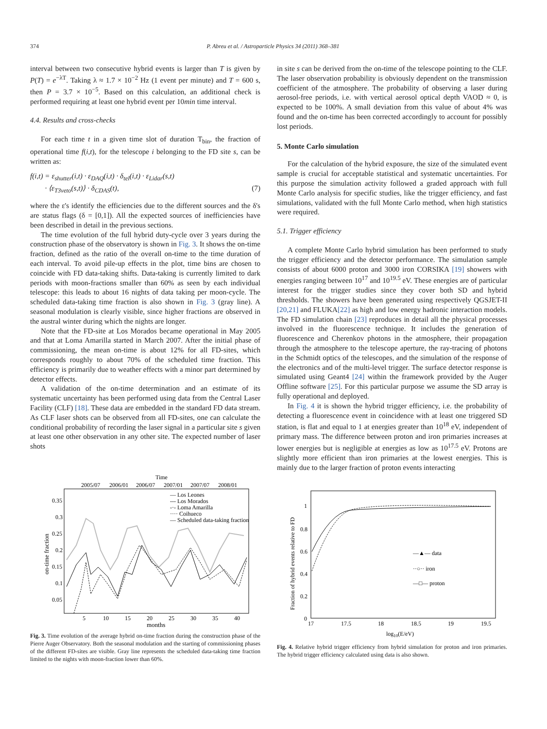374 P. Abreu et al. / Astroparticle Physics 34 (2011) 368–381
interval between two consecutive hybrid events is larger than T is given by P(T) = e<sup>−λT</sup>. Taking λ ≈ 1.7 × 10<sup>−2</sup> Hz (1 event per minute) and T = 600 s, then P = 3.7 × 10<sup>−5</sup>. Based on this calculation, an additional check is performed requiring at least one hybrid event per 10min time interval.
4.4. Results and cross-checks
For each time t in a given time slot of duration T<sub>bin</sub>, the fraction of operational time f(i,t), for the telescope i belonging to the FD site s, can be written as:
f(i,t) = ε<sub>shutter</sub>(i,t) · ε<sub>DAQ</sub>(i,t) · δ<sub>tel</sub>(i,t) · ε<sub>Lidar</sub>(s,t)
· ⟨ε<sub>T3veto</sub>(s,t)⟩ · δ<sub>CDAS</sub>(t), (7)
where the ε's identify the efficiencies due to the different sources and the δ's are status flags (δ = [0,1]). All the expected sources of inefficiencies have been described in detail in the previous sections.
The time evolution of the full hybrid duty-cycle over 3 years during the construction phase of the observatory is shown in Fig. 3. It shows the on-time fraction, defined as the ratio of the overall on-time to the time duration of each interval. To avoid pile-up effects in the plot, time bins are chosen to coincide with FD data-taking shifts. Data-taking is currently limited to dark periods with moon-fractions smaller than 60% as seen by each individual telescope: this leads to about 16 nights of data taking per moon-cycle. The scheduled data-taking time fraction is also shown in Fig. 3 (gray line). A seasonal modulation is clearly visible, since higher fractions are observed in the austral winter during which the nights are longer.
Note that the FD-site at Los Morados became operational in May 2005 and that at Loma Amarilla started in March 2007. After the initial phase of commissioning, the mean on-time is about 12% for all FD-sites, which corresponds roughly to about 70% of the scheduled time fraction. This efficiency is primarily due to weather effects with a minor part determined by detector effects.
A validation of the on-time determination and an estimate of its systematic uncertainty has been performed using data from the Central Laser Facility (CLF) [18]. These data are embedded in the standard FD data stream. As CLF laser shots can be observed from all FD-sites, one can calculate the conditional probability of recording the laser signal in a particular site s given at least one other observation in any other site. The expected number of laser shots
Time
2005/07
2006/01
2006/07
2007/01
2007/07
2008/01
0.35
0.3
0.25
0.2
0.15
0.1
0.05
on-time fraction
5
10
15
20
25
30
35
40
months
— Los Leones
--- Los Morados
-·- Loma Amarilla
···· Coihueco
— Scheduled data-taking fraction
Fig. 3. Time evolution of the average hybrid on-time fraction during the construction phase of the Pierre Auger Observatory. Both the seasonal modulation and the starting of commissioning phases of the different FD-sites are visible. Gray line represents the scheduled data-taking time fraction limited to the nights with moon-fraction lower than 60%.
in site s can be derived from the on-time of the telescope pointing to the CLF. The laser observation probability is obviously dependent on the transmission coefficient of the atmosphere. The probability of observing a laser during aerosol-free periods, i.e. with vertical aerosol optical depth VAOD ≈ 0, is expected to be 100%. A small deviation from this value of about 4% was found and the on-time has been corrected accordingly to account for possibly lost periods.
5. Monte Carlo simulation
For the calculation of the hybrid exposure, the size of the simulated event sample is crucial for acceptable statistical and systematic uncertainties. For this purpose the simulation activity followed a graded approach with full Monte Carlo analysis for specific studies, like the trigger efficiency, and fast simulations, validated with the full Monte Carlo method, when high statistics were required.
5.1. Trigger efficiency
A complete Monte Carlo hybrid simulation has been performed to study the trigger efficiency and the detector performance. The simulation sample consists of about 6000 proton and 3000 iron CORSIKA [19] showers with energies ranging between 10<sup>17</sup> and 10<sup>19.5</sup> eV. These energies are of particular interest for the trigger studies since they cover both SD and hybrid thresholds. The showers have been generated using respectively QGSJET-II [20,21] and FLUKA[22] as high and low energy hadronic interaction models. The FD simulation chain [23] reproduces in detail all the physical processes involved in the fluorescence technique. It includes the generation of fluorescence and Cherenkov photons in the atmosphere, their propagation through the atmosphere to the telescope aperture, the ray-tracing of photons in the Schmidt optics of the telescopes, and the simulation of the response of the electronics and of the multi-level trigger. The surface detector response is simulated using Geant4 [24] within the framework provided by the Auger Offline software [25]. For this particular purpose we assume the SD array is fully operational and deployed.
In Fig. 4 it is shown the hybrid trigger efficiency, i.e. the probability of detecting a fluorescence event in coincidence with at least one triggered SD station, is flat and equal to 1 at energies greater than 10<sup>18</sup> eV, independent of primary mass. The difference between proton and iron primaries increases at lower energies but is negligible at energies as low as 10<sup>17.5</sup> eV. Protons are slightly more efficient than iron primaries at the lowest energies. This is mainly due to the larger fraction of proton events interacting
1
0.8
0.6
0.4
0.2
0
Fraction of hybrid events relative to FD
17
17.5
18
18.5
19
19.5
log10(E/eV)
—▲— data
··○·· iron
—□— proton
Fig. 4. Relative hybrid trigger efficiency from hybrid simulation for proton and iron primaries. The hybrid trigger efficiency calculated using data is also shown.